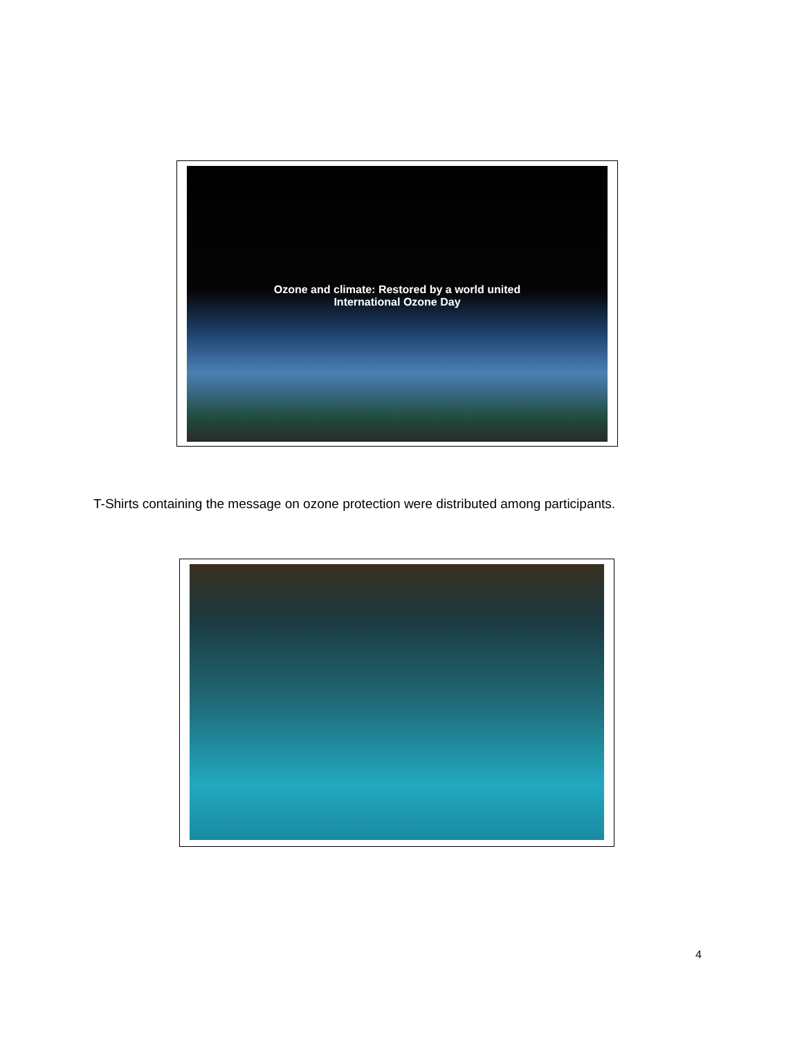Ozone and climate: Restored by a world united
International Ozone Day
T-Shirts containing the message on ozone protection were distributed among participants.
4